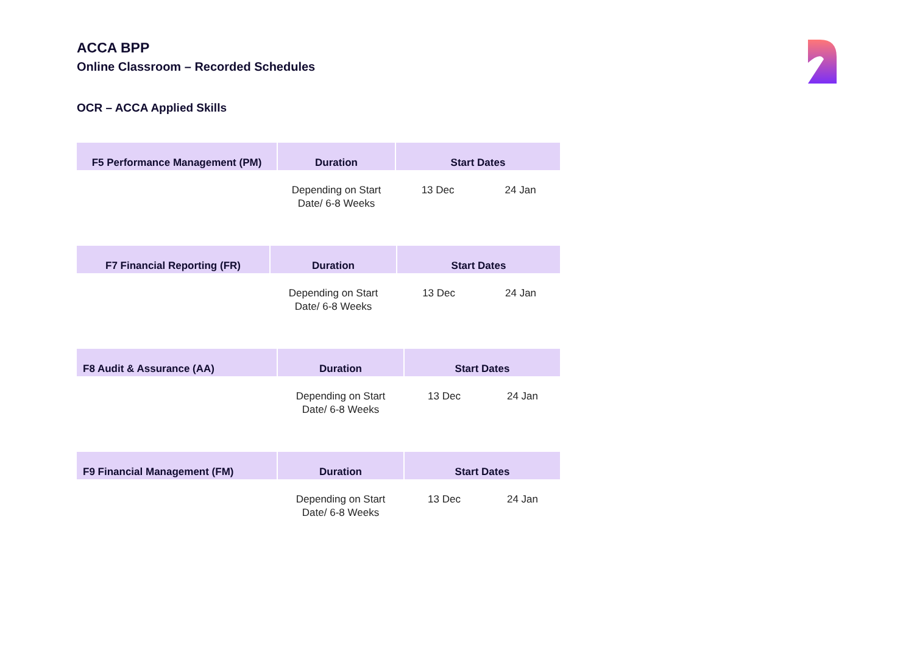ACCA BPP
Online Classroom – Recorded Schedules
OCR – ACCA Applied Skills
| F5 Performance Management (PM) | Duration | Start Dates | |
| --- | --- | --- | --- |
| | Depending on Start Date/ 6-8 Weeks | 13 Dec | 24 Jan |
| F7 Financial Reporting (FR) | Duration | Start Dates | |
| --- | --- | --- | --- |
| | Depending on Start Date/ 6-8 Weeks | 13 Dec | 24 Jan |
| F8 Audit & Assurance (AA) | Duration | Start Dates | |
| --- | --- | --- | --- |
| | Depending on Start Date/ 6-8 Weeks | 13 Dec | 24 Jan |
| F9 Financial Management (FM) | Duration | Start Dates | |
| --- | --- | --- | --- |
| | Depending on Start Date/ 6-8 Weeks | 13 Dec | 24 Jan |